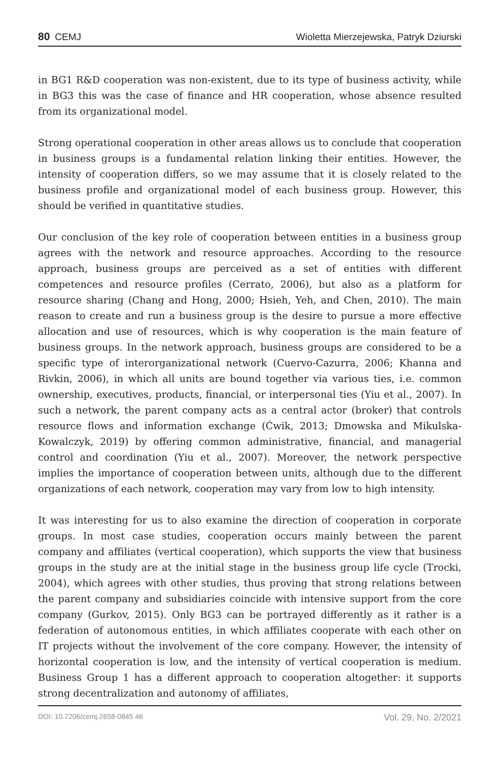80 CEMJ Wioletta Mierzejewska, Patryk Dziurski
in BG1 R&D cooperation was non-existent, due to its type of business activity, while in BG3 this was the case of finance and HR cooperation, whose absence resulted from its organizational model.
Strong operational cooperation in other areas allows us to conclude that cooperation in business groups is a fundamental relation linking their entities. However, the intensity of cooperation differs, so we may assume that it is closely related to the business profile and organizational model of each business group. However, this should be verified in quantitative studies.
Our conclusion of the key role of cooperation between entities in a business group agrees with the network and resource approaches. According to the resource approach, business groups are perceived as a set of entities with different competences and resource profiles (Cerrato, 2006), but also as a platform for resource sharing (Chang and Hong, 2000; Hsieh, Yeh, and Chen, 2010). The main reason to create and run a business group is the desire to pursue a more effective allocation and use of resources, which is why cooperation is the main feature of business groups. In the network approach, business groups are considered to be a specific type of interorganizational network (Cuervo-Cazurra, 2006; Khanna and Rivkin, 2006), in which all units are bound together via various ties, i.e. common ownership, executives, products, financial, or interpersonal ties (Yiu et al., 2007). In such a network, the parent company acts as a central actor (broker) that controls resource flows and information exchange (Ćwik, 2013; Dmowska and Mikulska-Kowalczyk, 2019) by offering common administrative, financial, and managerial control and coordination (Yiu et al., 2007). Moreover, the network perspective implies the importance of cooperation between units, although due to the different organizations of each network, cooperation may vary from low to high intensity.
It was interesting for us to also examine the direction of cooperation in corporate groups. In most case studies, cooperation occurs mainly between the parent company and affiliates (vertical cooperation), which supports the view that business groups in the study are at the initial stage in the business group life cycle (Trocki, 2004), which agrees with other studies, thus proving that strong relations between the parent company and subsidiaries coincide with intensive support from the core company (Gurkov, 2015). Only BG3 can be portrayed differently as it rather is a federation of autonomous entities, in which affiliates cooperate with each other on IT projects without the involvement of the core company. However, the intensity of horizontal cooperation is low, and the intensity of vertical cooperation is medium. Business Group 1 has a different approach to cooperation altogether: it supports strong decentralization and autonomy of affiliates,
DOI: 10.7206/cemj.2658-0845.46 Vol. 29, No. 2/2021